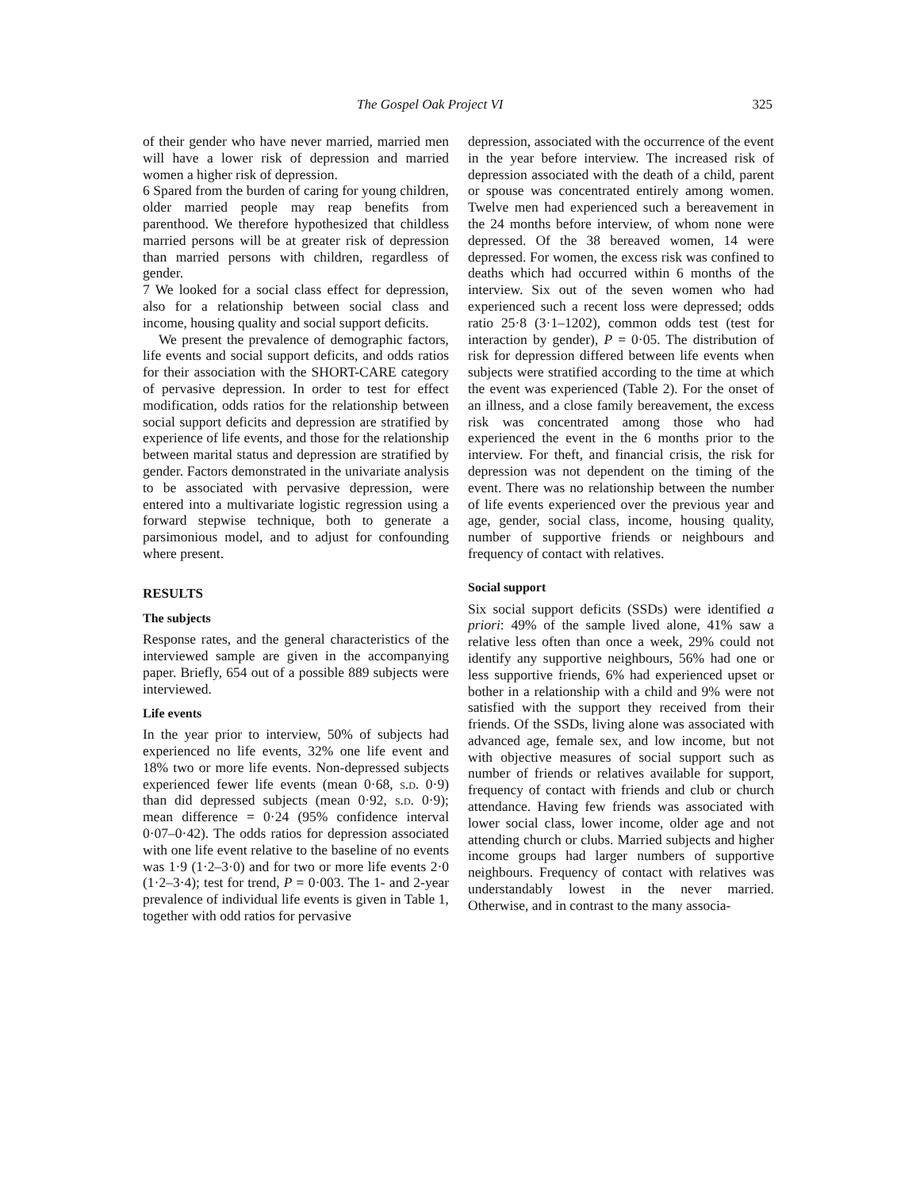The Gospel Oak Project VI 325
of their gender who have never married, married men will have a lower risk of depression and married women a higher risk of depression.
6 Spared from the burden of caring for young children, older married people may reap benefits from parenthood. We therefore hypothesized that childless married persons will be at greater risk of depression than married persons with children, regardless of gender.
7 We looked for a social class effect for depression, also for a relationship between social class and income, housing quality and social support deficits.
We present the prevalence of demographic factors, life events and social support deficits, and odds ratios for their association with the SHORT-CARE category of pervasive depression. In order to test for effect modification, odds ratios for the relationship between social support deficits and depression are stratified by experience of life events, and those for the relationship between marital status and depression are stratified by gender. Factors demonstrated in the univariate analysis to be associated with pervasive depression, were entered into a multivariate logistic regression using a forward stepwise technique, both to generate a parsimonious model, and to adjust for confounding where present.
RESULTS
The subjects
Response rates, and the general characteristics of the interviewed sample are given in the accompanying paper. Briefly, 654 out of a possible 889 subjects were interviewed.
Life events
In the year prior to interview, 50% of subjects had experienced no life events, 32% one life event and 18% two or more life events. Non-depressed subjects experienced fewer life events (mean 0·68, s.d. 0·9) than did depressed subjects (mean 0·92, s.d. 0·9); mean difference = 0·24 (95% confidence interval 0·07–0·42). The odds ratios for depression associated with one life event relative to the baseline of no events was 1·9 (1·2–3·0) and for two or more life events 2·0 (1·2–3·4); test for trend, P = 0·003. The 1- and 2-year prevalence of individual life events is given in Table 1, together with odd ratios for pervasive
depression, associated with the occurrence of the event in the year before interview. The increased risk of depression associated with the death of a child, parent or spouse was concentrated entirely among women. Twelve men had experienced such a bereavement in the 24 months before interview, of whom none were depressed. Of the 38 bereaved women, 14 were depressed. For women, the excess risk was confined to deaths which had occurred within 6 months of the interview. Six out of the seven women who had experienced such a recent loss were depressed; odds ratio 25·8 (3·1–1202), common odds test (test for interaction by gender), P = 0·05. The distribution of risk for depression differed between life events when subjects were stratified according to the time at which the event was experienced (Table 2). For the onset of an illness, and a close family bereavement, the excess risk was concentrated among those who had experienced the event in the 6 months prior to the interview. For theft, and financial crisis, the risk for depression was not dependent on the timing of the event. There was no relationship between the number of life events experienced over the previous year and age, gender, social class, income, housing quality, number of supportive friends or neighbours and frequency of contact with relatives.
Social support
Six social support deficits (SSDs) were identified a priori: 49% of the sample lived alone, 41% saw a relative less often than once a week, 29% could not identify any supportive neighbours, 56% had one or less supportive friends, 6% had experienced upset or bother in a relationship with a child and 9% were not satisfied with the support they received from their friends. Of the SSDs, living alone was associated with advanced age, female sex, and low income, but not with objective measures of social support such as number of friends or relatives available for support, frequency of contact with friends and club or church attendance. Having few friends was associated with lower social class, lower income, older age and not attending church or clubs. Married subjects and higher income groups had larger numbers of supportive neighbours. Frequency of contact with relatives was understandably lowest in the never married. Otherwise, and in contrast to the many associa-